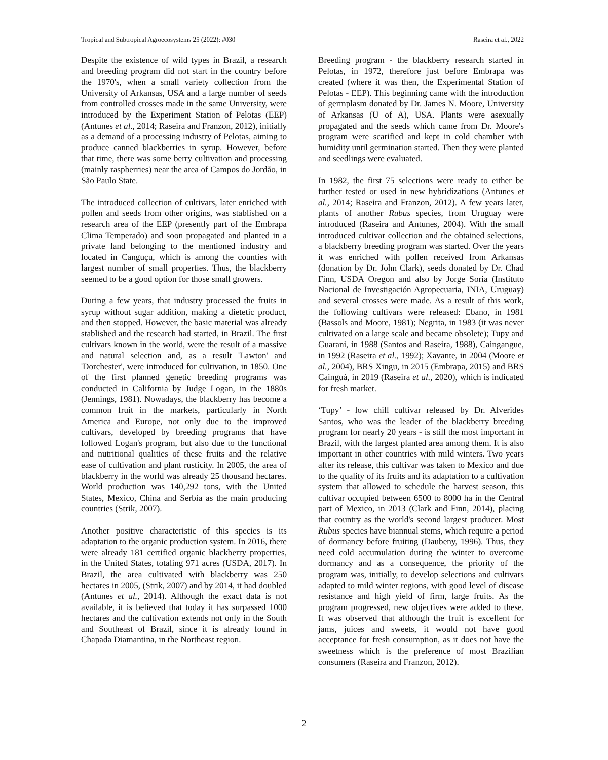Tropical and Subtropical Agroecosystems 25 (2022): #030 Raseira et al., 2022
Despite the existence of wild types in Brazil, a research and breeding program did not start in the country before the 1970's, when a small variety collection from the University of Arkansas, USA and a large number of seeds from controlled crosses made in the same University, were introduced by the Experiment Station of Pelotas (EEP) (Antunes et al., 2014; Raseira and Franzon, 2012), initially as a demand of a processing industry of Pelotas, aiming to produce canned blackberries in syrup. However, before that time, there was some berry cultivation and processing (mainly raspberries) near the area of Campos do Jordão, in São Paulo State.
The introduced collection of cultivars, later enriched with pollen and seeds from other origins, was stablished on a research area of the EEP (presently part of the Embrapa Clima Temperado) and soon propagated and planted in a private land belonging to the mentioned industry and located in Canguçu, which is among the counties with largest number of small properties. Thus, the blackberry seemed to be a good option for those small growers.
During a few years, that industry processed the fruits in syrup without sugar addition, making a dietetic product, and then stopped. However, the basic material was already stablished and the research had started, in Brazil. The first cultivars known in the world, were the result of a massive and natural selection and, as a result 'Lawton' and 'Dorchester', were introduced for cultivation, in 1850. One of the first planned genetic breeding programs was conducted in California by Judge Logan, in the 1880s (Jennings, 1981). Nowadays, the blackberry has become a common fruit in the markets, particularly in North America and Europe, not only due to the improved cultivars, developed by breeding programs that have followed Logan's program, but also due to the functional and nutritional qualities of these fruits and the relative ease of cultivation and plant rusticity. In 2005, the area of blackberry in the world was already 25 thousand hectares. World production was 140,292 tons, with the United States, Mexico, China and Serbia as the main producing countries (Strik, 2007).
Another positive characteristic of this species is its adaptation to the organic production system. In 2016, there were already 181 certified organic blackberry properties, in the United States, totaling 971 acres (USDA, 2017). In Brazil, the area cultivated with blackberry was 250 hectares in 2005, (Strik, 2007) and by 2014, it had doubled (Antunes et al., 2014). Although the exact data is not available, it is believed that today it has surpassed 1000 hectares and the cultivation extends not only in the South and Southeast of Brazil, since it is already found in Chapada Diamantina, in the Northeast region.
Breeding program - the blackberry research started in Pelotas, in 1972, therefore just before Embrapa was created (where it was then, the Experimental Station of Pelotas - EEP). This beginning came with the introduction of germplasm donated by Dr. James N. Moore, University of Arkansas (U of A), USA. Plants were asexually propagated and the seeds which came from Dr. Moore's program were scarified and kept in cold chamber with humidity until germination started. Then they were planted and seedlings were evaluated.
In 1982, the first 75 selections were ready to either be further tested or used in new hybridizations (Antunes et al., 2014; Raseira and Franzon, 2012). A few years later, plants of another Rubus species, from Uruguay were introduced (Raseira and Antunes, 2004). With the small introduced cultivar collection and the obtained selections, a blackberry breeding program was started. Over the years it was enriched with pollen received from Arkansas (donation by Dr. John Clark), seeds donated by Dr. Chad Finn, USDA Oregon and also by Jorge Soria (Instituto Nacional de Investigación Agropecuaria, INIA, Uruguay) and several crosses were made. As a result of this work, the following cultivars were released: Ebano, in 1981 (Bassols and Moore, 1981); Negrita, in 1983 (it was never cultivated on a large scale and became obsolete); Tupy and Guarani, in 1988 (Santos and Raseira, 1988), Caingangue, in 1992 (Raseira et al., 1992); Xavante, in 2004 (Moore et al., 2004), BRS Xingu, in 2015 (Embrapa, 2015) and BRS Cainguá, in 2019 (Raseira et al., 2020), which is indicated for fresh market.
‘Tupy’ - low chill cultivar released by Dr. Alverides Santos, who was the leader of the blackberry breeding program for nearly 20 years - is still the most important in Brazil, with the largest planted area among them. It is also important in other countries with mild winters. Two years after its release, this cultivar was taken to Mexico and due to the quality of its fruits and its adaptation to a cultivation system that allowed to schedule the harvest season, this cultivar occupied between 6500 to 8000 ha in the Central part of Mexico, in 2013 (Clark and Finn, 2014), placing that country as the world's second largest producer. Most Rubus species have biannual stems, which require a period of dormancy before fruiting (Daubeny, 1996). Thus, they need cold accumulation during the winter to overcome dormancy and as a consequence, the priority of the program was, initially, to develop selections and cultivars adapted to mild winter regions, with good level of disease resistance and high yield of firm, large fruits. As the program progressed, new objectives were added to these. It was observed that although the fruit is excellent for jams, juices and sweets, it would not have good acceptance for fresh consumption, as it does not have the sweetness which is the preference of most Brazilian consumers (Raseira and Franzon, 2012).
2